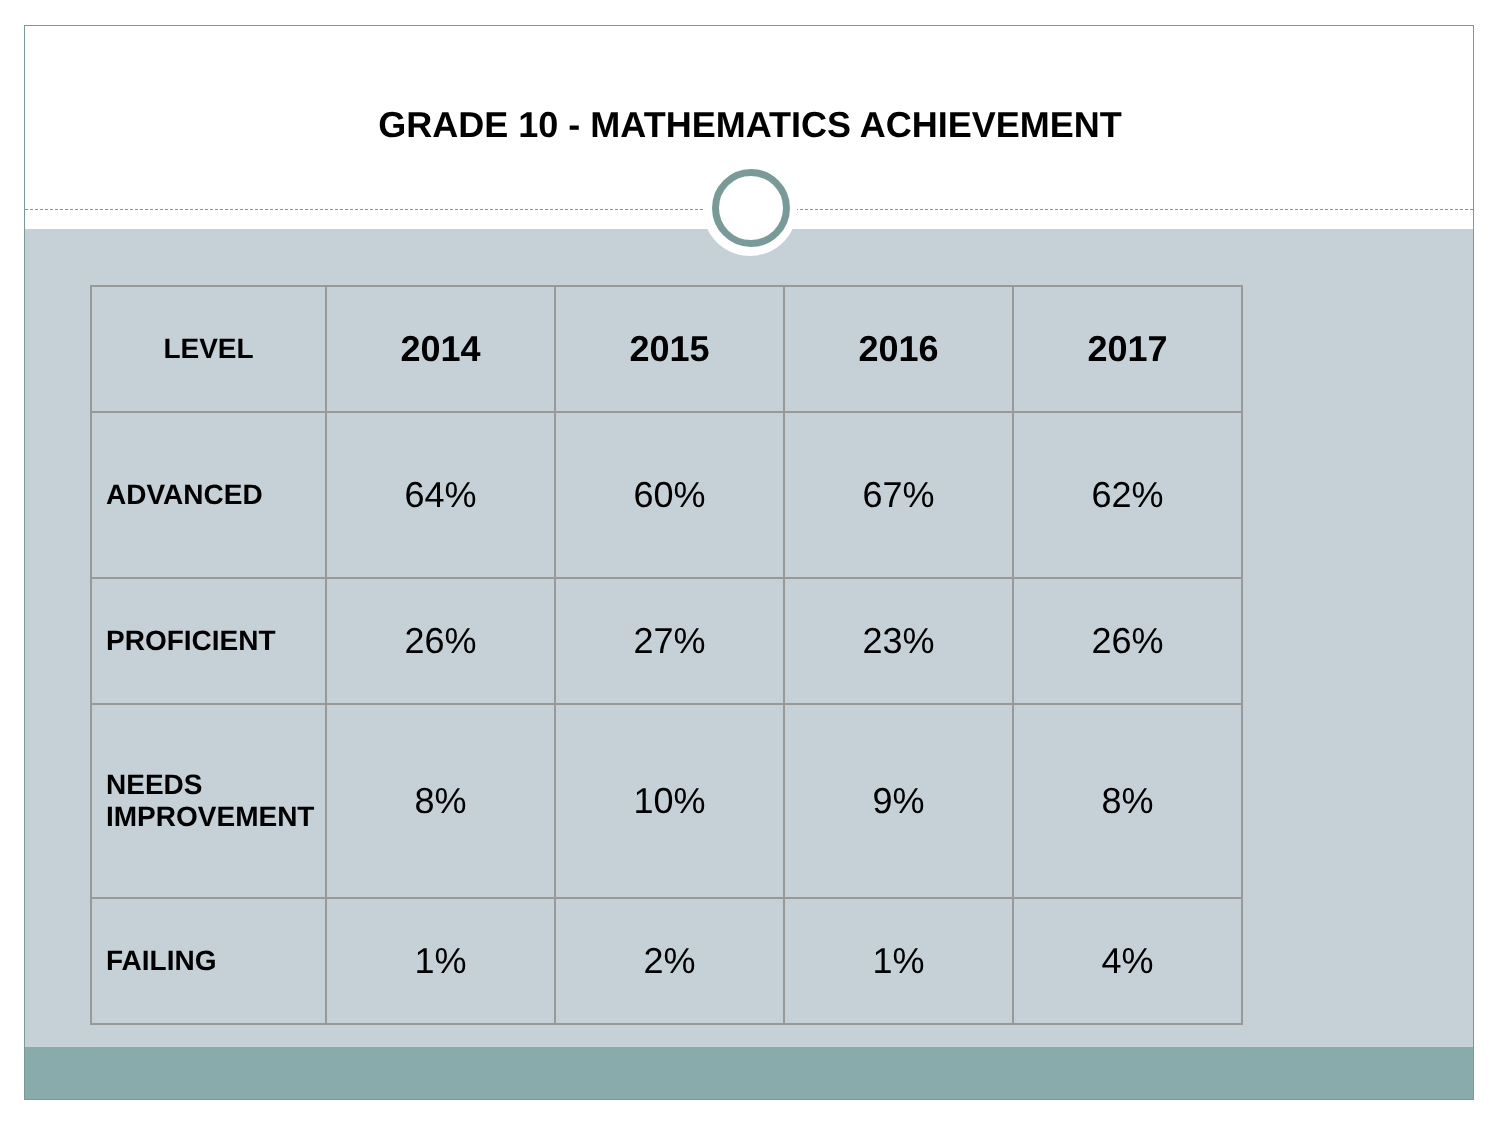GRADE 10 - MATHEMATICS ACHIEVEMENT
| LEVEL | 2014 | 2015 | 2016 | 2017 |
| --- | --- | --- | --- | --- |
| ADVANCED | 64% | 60% | 67% | 62% |
| PROFICIENT | 26% | 27% | 23% | 26% |
| NEEDS IMPROVEMENT | 8% | 10% | 9% | 8% |
| FAILING | 1% | 2% | 1% | 4% |